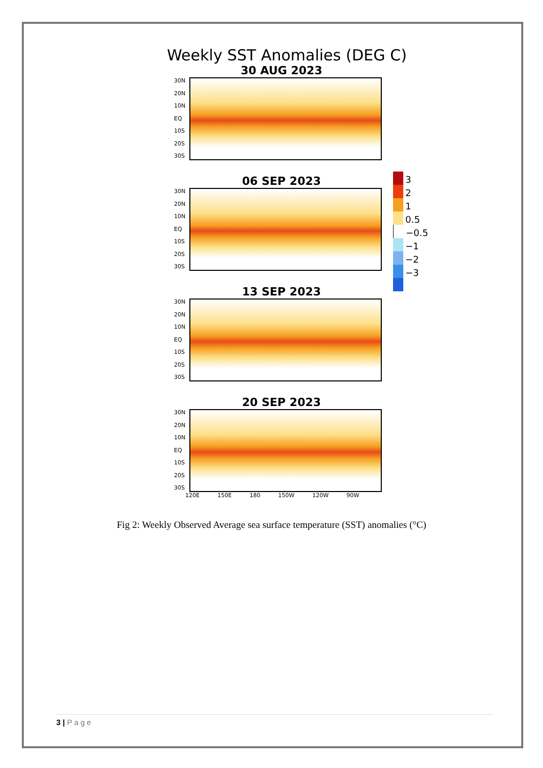Weekly SST Anomalies (DEG C)
30 AUG 2023
30N
20N
10N
EQ
10S
20S
30S
06 SEP 2023
30N
20N
10N
EQ
10S
20S
30S
13 SEP 2023
30N
20N
10N
EQ
10S
20S
30S
20 SEP 2023
30N
20N
10N
EQ
10S
20S
30S
120E 150E 180 150W 120W 90W
3
2
1
0.5
−0.5
−1
−2
−3
Fig 2: Weekly Observed Average sea surface temperature (SST) anomalies (°C)
3 | Page